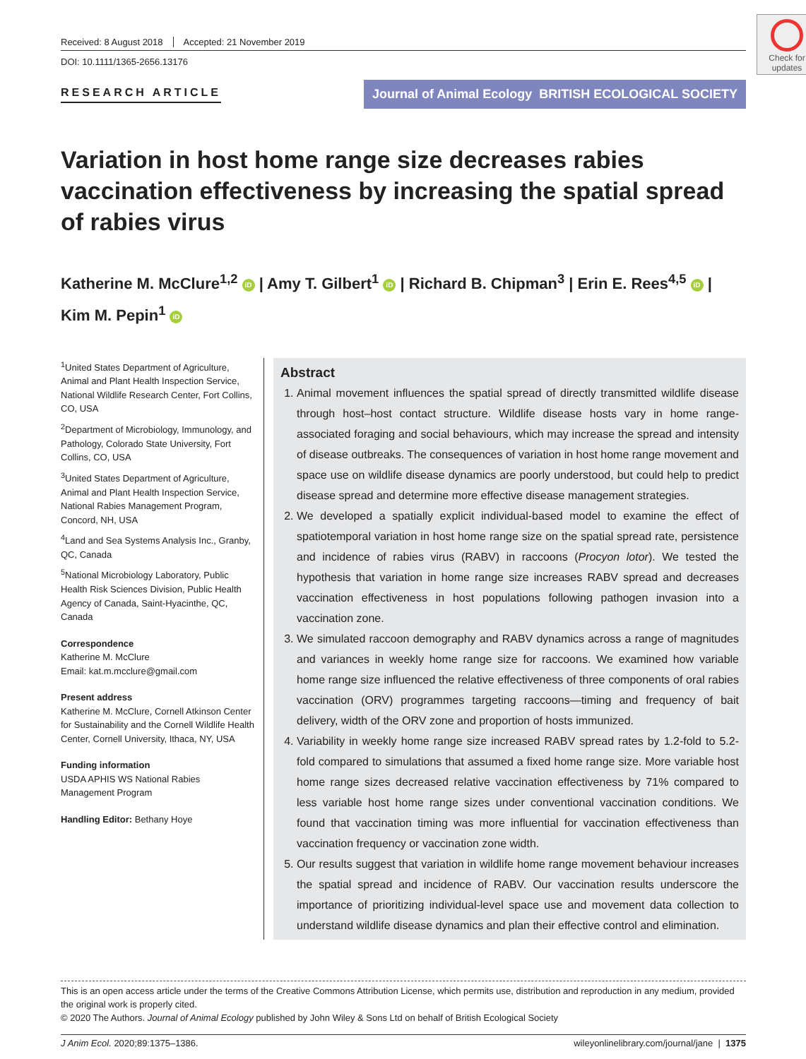Check for updates
Received: 8 August 2018 Accepted: 21 November 2019
DOI: 10.1111/1365-2656.13176
RESEARCH ARTICLE Journal of Animal Ecology BRITISH ECOLOGICAL SOCIETY
Variation in host home range size decreases rabies vaccination effectiveness by increasing the spatial spread of rabies virus
Katherine M. McClure<sup>1,2</sup> iD | Amy T. Gilbert<sup>1</sup> iD | Richard B. Chipman<sup>3</sup> | Erin E. Rees<sup>4,5</sup> iD |
Kim M. Pepin<sup>1</sup> iD
<sup>1</sup> United States Department of Agriculture, Animal and Plant Health Inspection Service, National Wildlife Research Center, Fort Collins, CO, USA
<sup>2</sup> Department of Microbiology, Immunology, and Pathology, Colorado State University, Fort Collins, CO, USA
<sup>3</sup> United States Department of Agriculture, Animal and Plant Health Inspection Service, National Rabies Management Program, Concord, NH, USA
<sup>4</sup> Land and Sea Systems Analysis Inc., Granby, QC, Canada
<sup>5</sup> National Microbiology Laboratory, Public Health Risk Sciences Division, Public Health Agency of Canada, Saint-Hyacinthe, QC, Canada
Correspondence
Katherine M. McClure
Email: kat.m.mcclure@gmail.com
Present address
Katherine M. McClure, Cornell Atkinson Center for Sustainability and the Cornell Wildlife Health Center, Cornell University, Ithaca, NY, USA
Funding information
USDA APHIS WS National Rabies Management Program
Handling Editor: Bethany Hoye
Abstract
1. Animal movement influences the spatial spread of directly transmitted wildlife disease through host–host contact structure. Wildlife disease hosts vary in home range-associated foraging and social behaviours, which may increase the spread and intensity of disease outbreaks. The consequences of variation in host home range movement and space use on wildlife disease dynamics are poorly understood, but could help to predict disease spread and determine more effective disease management strategies.
2. We developed a spatially explicit individual-based model to examine the effect of spatiotemporal variation in host home range size on the spatial spread rate, persistence and incidence of rabies virus (RABV) in raccoons (Procyon lotor). We tested the hypothesis that variation in home range size increases RABV spread and decreases vaccination effectiveness in host populations following pathogen invasion into a vaccination zone.
3. We simulated raccoon demography and RABV dynamics across a range of magnitudes and variances in weekly home range size for raccoons. We examined how variable home range size influenced the relative effectiveness of three components of oral rabies vaccination (ORV) programmes targeting raccoons—timing and frequency of bait delivery, width of the ORV zone and proportion of hosts immunized.
4. Variability in weekly home range size increased RABV spread rates by 1.2-fold to 5.2-fold compared to simulations that assumed a fixed home range size. More variable host home range sizes decreased relative vaccination effectiveness by 71% compared to less variable host home range sizes under conventional vaccination conditions. We found that vaccination timing was more influential for vaccination effectiveness than vaccination frequency or vaccination zone width.
5. Our results suggest that variation in wildlife home range movement behaviour increases the spatial spread and incidence of RABV. Our vaccination results underscore the importance of prioritizing individual-level space use and movement data collection to understand wildlife disease dynamics and plan their effective control and elimination.
This is an open access article under the terms of the Creative Commons Attribution License, which permits use, distribution and reproduction in any medium, provided the original work is properly cited.
© 2020 The Authors. Journal of Animal Ecology published by John Wiley & Sons Ltd on behalf of British Ecological Society
J Anim Ecol. 2020;89:1375–1386. wileyonlinelibrary.com/journal/jane | 1375